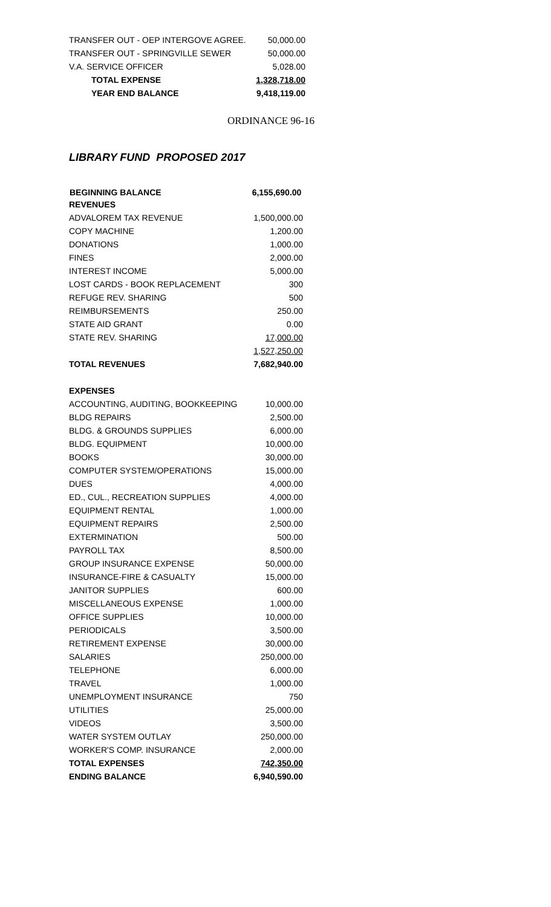| TRANSFER OUT - OEP INTERGOVE AGREE. | 50,000.00 |
| TRANSFER OUT - SPRINGVILLE SEWER | 50,000.00 |
| V.A. SERVICE OFFICER | 5,028.00 |
| TOTAL EXPENSE | 1,328,718.00 |
| YEAR END BALANCE | 9,418,119.00 |
ORDINANCE 96-16
LIBRARY FUND PROPOSED 2017
| BEGINNING BALANCE | 6,155,690.00 |
| --- | --- |
| REVENUES | |
| ADVALOREM TAX REVENUE | 1,500,000.00 |
| COPY MACHINE | 1,200.00 |
| DONATIONS | 1,000.00 |
| FINES | 2,000.00 |
| INTEREST INCOME | 5,000.00 |
| LOST CARDS - BOOK REPLACEMENT | 300 |
| REFUGE REV. SHARING | 500 |
| REIMBURSEMENTS | 250.00 |
| STATE AID GRANT | 0.00 |
| STATE REV. SHARING | 17,000.00 |
| | 1,527,250.00 |
| TOTAL REVENUES | 7,682,940.00 |
| EXPENSES | |
| ACCOUNTING, AUDITING, BOOKKEEPING | 10,000.00 |
| BLDG REPAIRS | 2,500.00 |
| BLDG. & GROUNDS SUPPLIES | 6,000.00 |
| BLDG. EQUIPMENT | 10,000.00 |
| BOOKS | 30,000.00 |
| COMPUTER SYSTEM/OPERATIONS | 15,000.00 |
| DUES | 4,000.00 |
| ED., CUL., RECREATION SUPPLIES | 4,000.00 |
| EQUIPMENT RENTAL | 1,000.00 |
| EQUIPMENT REPAIRS | 2,500.00 |
| EXTERMINATION | 500.00 |
| PAYROLL TAX | 8,500.00 |
| GROUP INSURANCE EXPENSE | 50,000.00 |
| INSURANCE-FIRE & CASUALTY | 15,000.00 |
| JANITOR SUPPLIES | 600.00 |
| MISCELLANEOUS EXPENSE | 1,000.00 |
| OFFICE SUPPLIES | 10,000.00 |
| PERIODICALS | 3,500.00 |
| RETIREMENT EXPENSE | 30,000.00 |
| SALARIES | 250,000.00 |
| TELEPHONE | 6,000.00 |
| TRAVEL | 1,000.00 |
| UNEMPLOYMENT INSURANCE | 750 |
| UTILITIES | 25,000.00 |
| VIDEOS | 3,500.00 |
| WATER SYSTEM OUTLAY | 250,000.00 |
| WORKER'S COMP. INSURANCE | 2,000.00 |
| TOTAL EXPENSES | 742,350.00 |
| ENDING BALANCE | 6,940,590.00 |